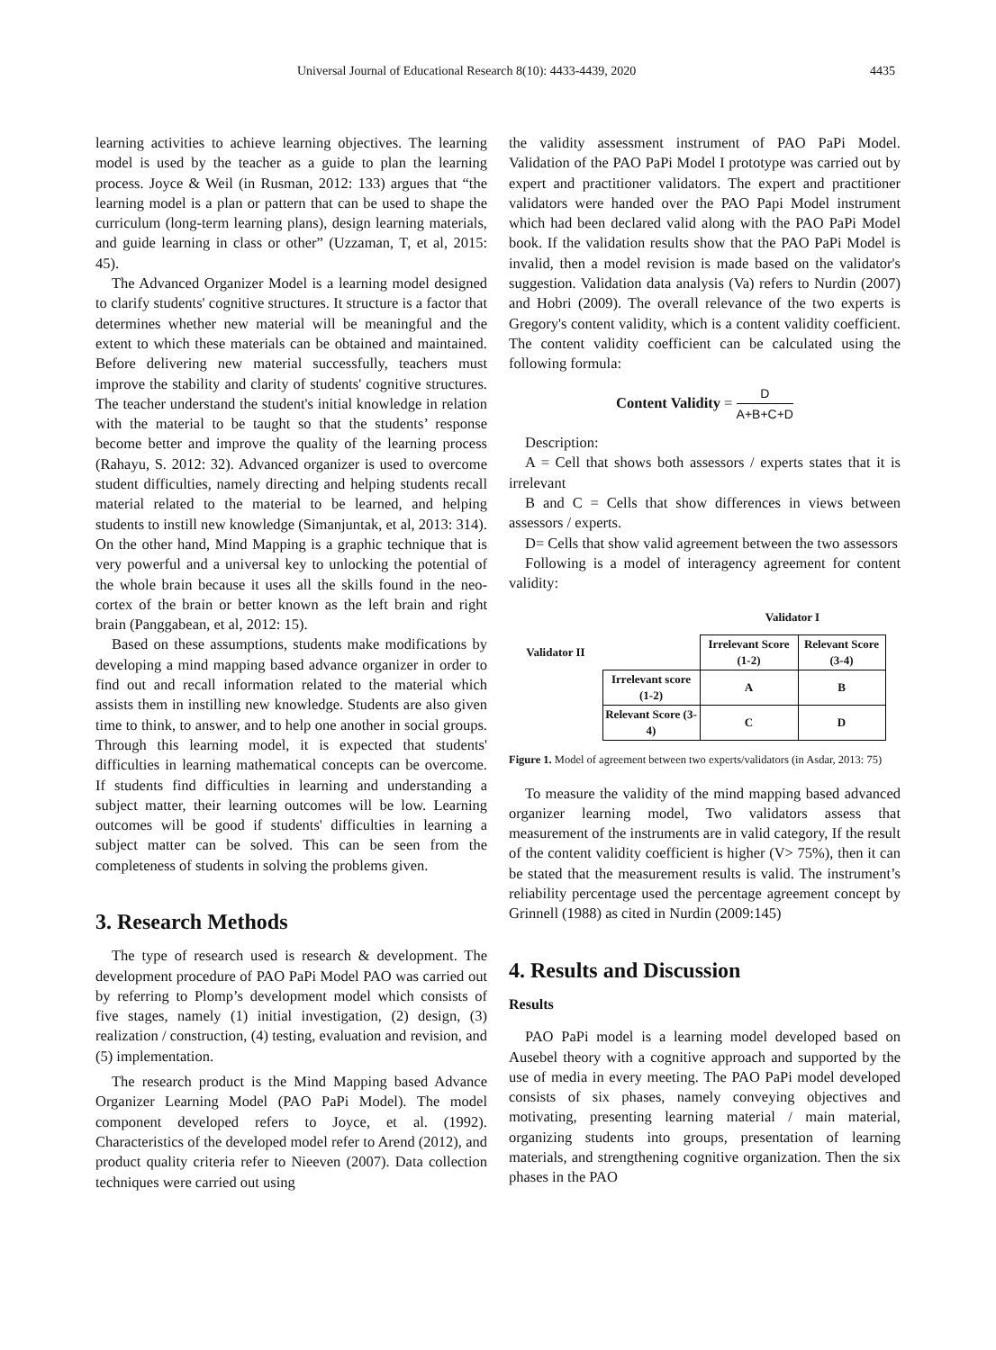Universal Journal of Educational Research 8(10): 4433-4439, 2020 4435
learning activities to achieve learning objectives. The learning model is used by the teacher as a guide to plan the learning process. Joyce & Weil (in Rusman, 2012: 133) argues that “the learning model is a plan or pattern that can be used to shape the curriculum (long-term learning plans), design learning materials, and guide learning in class or other” (Uzzaman, T, et al, 2015: 45).
The Advanced Organizer Model is a learning model designed to clarify students' cognitive structures. It structure is a factor that determines whether new material will be meaningful and the extent to which these materials can be obtained and maintained. Before delivering new material successfully, teachers must improve the stability and clarity of students' cognitive structures. The teacher understand the student's initial knowledge in relation with the material to be taught so that the students’ response become better and improve the quality of the learning process (Rahayu, S. 2012: 32). Advanced organizer is used to overcome student difficulties, namely directing and helping students recall material related to the material to be learned, and helping students to instill new knowledge (Simanjuntak, et al, 2013: 314). On the other hand, Mind Mapping is a graphic technique that is very powerful and a universal key to unlocking the potential of the whole brain because it uses all the skills found in the neo-cortex of the brain or better known as the left brain and right brain (Panggabean, et al, 2012: 15).
Based on these assumptions, students make modifications by developing a mind mapping based advance organizer in order to find out and recall information related to the material which assists them in instilling new knowledge. Students are also given time to think, to answer, and to help one another in social groups. Through this learning model, it is expected that students' difficulties in learning mathematical concepts can be overcome. If students find difficulties in learning and understanding a subject matter, their learning outcomes will be low. Learning outcomes will be good if students' difficulties in learning a subject matter can be solved. This can be seen from the completeness of students in solving the problems given.
3. Research Methods
The type of research used is research & development. The development procedure of PAO PaPi Model PAO was carried out by referring to Plomp’s development model which consists of five stages, namely (1) initial investigation, (2) design, (3) realization / construction, (4) testing, evaluation and revision, and (5) implementation.
The research product is the Mind Mapping based Advance Organizer Learning Model (PAO PaPi Model). The model component developed refers to Joyce, et al. (1992). Characteristics of the developed model refer to Arend (2012), and product quality criteria refer to Nieeven (2007). Data collection techniques were carried out using
the validity assessment instrument of PAO PaPi Model. Validation of the PAO PaPi Model I prototype was carried out by expert and practitioner validators. The expert and practitioner validators were handed over the PAO Papi Model instrument which had been declared valid along with the PAO PaPi Model book. If the validation results show that the PAO PaPi Model is invalid, then a model revision is made based on the validator's suggestion. Validation data analysis (Va) refers to Nurdin (2007) and Hobri (2009). The overall relevance of the two experts is Gregory's content validity, which is a content validity coefficient. The content validity coefficient can be calculated using the following formula:
Content Validity = D A+B+C+D
Description:
A = Cell that shows both assessors / experts states that it is irrelevant
B and C = Cells that show differences in views between assessors / experts.
D= Cells that show valid agreement between the two assessors
Following is a model of interagency agreement for content validity:
| | | Validator I | |
| Validator II | | Irrelevant Score (1-2) | Relevant Score (3-4) |
| | Irrelevant score (1-2) | A | B |
| | Relevant Score (3-4) | C | D |
Figure 1. Model of agreement between two experts/validators (in Asdar, 2013: 75)
To measure the validity of the mind mapping based advanced organizer learning model, Two validators assess that measurement of the instruments are in valid category, If the result of the content validity coefficient is higher (V> 75%), then it can be stated that the measurement results is valid. The instrument’s reliability percentage used the percentage agreement concept by Grinnell (1988) as cited in Nurdin (2009:145)
4. Results and Discussion
Results
PAO PaPi model is a learning model developed based on Ausebel theory with a cognitive approach and supported by the use of media in every meeting. The PAO PaPi model developed consists of six phases, namely conveying objectives and motivating, presenting learning material / main material, organizing students into groups, presentation of learning materials, and strengthening cognitive organization. Then the six phases in the PAO